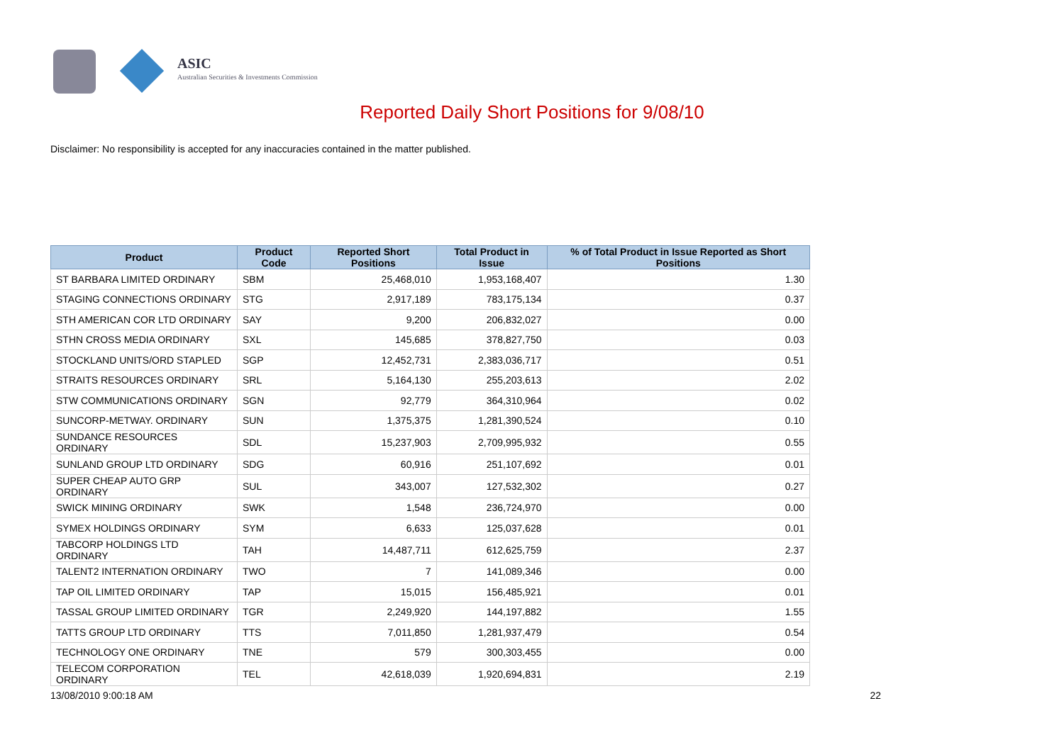ASIC
Australian Securities & Investments Commission
Reported Daily Short Positions for 9/08/10
Disclaimer: No responsibility is accepted for any inaccuracies contained in the matter published.
| Product | Product Code | Reported Short Positions | Total Product in Issue | % of Total Product in Issue Reported as Short Positions |
| --- | --- | --- | --- | --- |
| ST BARBARA LIMITED ORDINARY | SBM | 25,468,010 | 1,953,168,407 | 1.30 |
| STAGING CONNECTIONS ORDINARY | STG | 2,917,189 | 783,175,134 | 0.37 |
| STH AMERICAN COR LTD ORDINARY | SAY | 9,200 | 206,832,027 | 0.00 |
| STHN CROSS MEDIA ORDINARY | SXL | 145,685 | 378,827,750 | 0.03 |
| STOCKLAND UNITS/ORD STAPLED | SGP | 12,452,731 | 2,383,036,717 | 0.51 |
| STRAITS RESOURCES ORDINARY | SRL | 5,164,130 | 255,203,613 | 2.02 |
| STW COMMUNICATIONS ORDINARY | SGN | 92,779 | 364,310,964 | 0.02 |
| SUNCORP-METWAY. ORDINARY | SUN | 1,375,375 | 1,281,390,524 | 0.10 |
| SUNDANCE RESOURCES ORDINARY | SDL | 15,237,903 | 2,709,995,932 | 0.55 |
| SUNLAND GROUP LTD ORDINARY | SDG | 60,916 | 251,107,692 | 0.01 |
| SUPER CHEAP AUTO GRP ORDINARY | SUL | 343,007 | 127,532,302 | 0.27 |
| SWICK MINING ORDINARY | SWK | 1,548 | 236,724,970 | 0.00 |
| SYMEX HOLDINGS ORDINARY | SYM | 6,633 | 125,037,628 | 0.01 |
| TABCORP HOLDINGS LTD ORDINARY | TAH | 14,487,711 | 612,625,759 | 2.37 |
| TALENT2 INTERNATION ORDINARY | TWO | 7 | 141,089,346 | 0.00 |
| TAP OIL LIMITED ORDINARY | TAP | 15,015 | 156,485,921 | 0.01 |
| TASSAL GROUP LIMITED ORDINARY | TGR | 2,249,920 | 144,197,882 | 1.55 |
| TATTS GROUP LTD ORDINARY | TTS | 7,011,850 | 1,281,937,479 | 0.54 |
| TECHNOLOGY ONE ORDINARY | TNE | 579 | 300,303,455 | 0.00 |
| TELECOM CORPORATION ORDINARY | TEL | 42,618,039 | 1,920,694,831 | 2.19 |
13/08/2010 9:00:18 AM 22